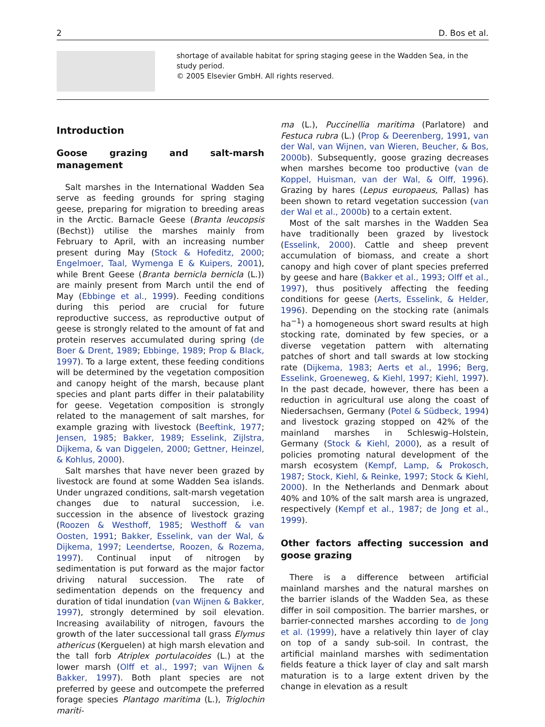2 D. Bos et al.
shortage of available habitat for spring staging geese in the Wadden Sea, in the study period.
© 2005 Elsevier GmbH. All rights reserved.
Introduction
Goose grazing and salt-marsh management
Salt marshes in the International Wadden Sea serve as feeding grounds for spring staging geese, preparing for migration to breeding areas in the Arctic. Barnacle Geese (Branta leucopsis (Bechst)) utilise the marshes mainly from February to April, with an increasing number present during May (Stock & Hofeditz, 2000; Engelmoer, Taal, Wymenga E & Kuipers, 2001), while Brent Geese (Branta bernicla bernicla (L.)) are mainly present from March until the end of May (Ebbinge et al., 1999). Feeding conditions during this period are crucial for future reproductive success, as reproductive output of geese is strongly related to the amount of fat and protein reserves accumulated during spring (de Boer & Drent, 1989; Ebbinge, 1989; Prop & Black, 1997). To a large extent, these feeding conditions will be determined by the vegetation composition and canopy height of the marsh, because plant species and plant parts differ in their palatability for geese. Vegetation composition is strongly related to the management of salt marshes, for example grazing with livestock (Beeftink, 1977; Jensen, 1985; Bakker, 1989; Esselink, Zijlstra, Dijkema, & van Diggelen, 2000; Gettner, Heinzel, & Kohlus, 2000).
Salt marshes that have never been grazed by livestock are found at some Wadden Sea islands. Under ungrazed conditions, salt-marsh vegetation changes due to natural succession, i.e. succession in the absence of livestock grazing (Roozen & Westhoff, 1985; Westhoff & van Oosten, 1991; Bakker, Esselink, van der Wal, & Dijkema, 1997; Leendertse, Roozen, & Rozema, 1997). Continual input of nitrogen by sedimentation is put forward as the major factor driving natural succession. The rate of sedimentation depends on the frequency and duration of tidal inundation (van Wijnen & Bakker, 1997), strongly determined by soil elevation. Increasing availability of nitrogen, favours the growth of the later successional tall grass Elymus athericus (Kerguelen) at high marsh elevation and the tall forb Atriplex portulacoides (L.) at the lower marsh (Olff et al., 1997; van Wijnen & Bakker, 1997). Both plant species are not preferred by geese and outcompete the preferred forage species Plantago maritima (L.), Triglochin mariti-
ma (L.), Puccinellia maritima (Parlatore) and Festuca rubra (L.) (Prop & Deerenberg, 1991, van der Wal, van Wijnen, van Wieren, Beucher, & Bos, 2000b). Subsequently, goose grazing decreases when marshes become too productive (van de Koppel, Huisman, van der Wal, & Olff, 1996). Grazing by hares (Lepus europaeus, Pallas) has been shown to retard vegetation succession (van der Wal et al., 2000b) to a certain extent.
Most of the salt marshes in the Wadden Sea have traditionally been grazed by livestock (Esselink, 2000). Cattle and sheep prevent accumulation of biomass, and create a short canopy and high cover of plant species preferred by geese and hare (Bakker et al., 1993; Olff et al., 1997), thus positively affecting the feeding conditions for geese (Aerts, Esselink, & Helder, 1996). Depending on the stocking rate (animals ha<sup>−1</sup>) a homogeneous short sward results at high stocking rate, dominated by few species, or a diverse vegetation pattern with alternating patches of short and tall swards at low stocking rate (Dijkema, 1983; Aerts et al., 1996; Berg, Esselink, Groeneweg, & Kiehl, 1997; Kiehl, 1997). In the past decade, however, there has been a reduction in agricultural use along the coast of Niedersachsen, Germany (Potel & Südbeck, 1994) and livestock grazing stopped on 42% of the mainland marshes in Schleswig–Holstein, Germany (Stock & Kiehl, 2000), as a result of policies promoting natural development of the marsh ecosystem (Kempf, Lamp, & Prokosch, 1987; Stock, Kiehl, & Reinke, 1997; Stock & Kiehl, 2000). In the Netherlands and Denmark about 40% and 10% of the salt marsh area is ungrazed, respectively (Kempf et al., 1987; de Jong et al., 1999).
Other factors affecting succession and goose grazing
There is a difference between artificial mainland marshes and the natural marshes on the barrier islands of the Wadden Sea, as these differ in soil composition. The barrier marshes, or barrier-connected marshes according to de Jong et al. (1999), have a relatively thin layer of clay on top of a sandy sub-soil. In contrast, the artificial mainland marshes with sedimentation fields feature a thick layer of clay and salt marsh maturation is to a large extent driven by the change in elevation as a result